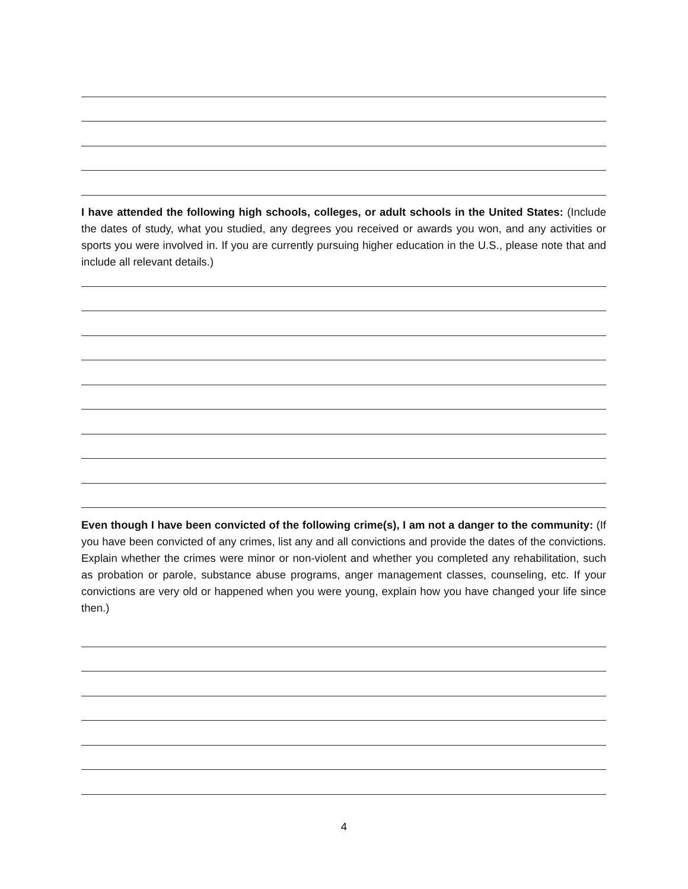I have attended the following high schools, colleges, or adult schools in the United States: (Include the dates of study, what you studied, any degrees you received or awards you won, and any activities or sports you were involved in. If you are currently pursuing higher education in the U.S., please note that and include all relevant details.)
Even though I have been convicted of the following crime(s), I am not a danger to the community: (If you have been convicted of any crimes, list any and all convictions and provide the dates of the convictions. Explain whether the crimes were minor or non-violent and whether you completed any rehabilitation, such as probation or parole, substance abuse programs, anger management classes, counseling, etc. If your convictions are very old or happened when you were young, explain how you have changed your life since then.)
4